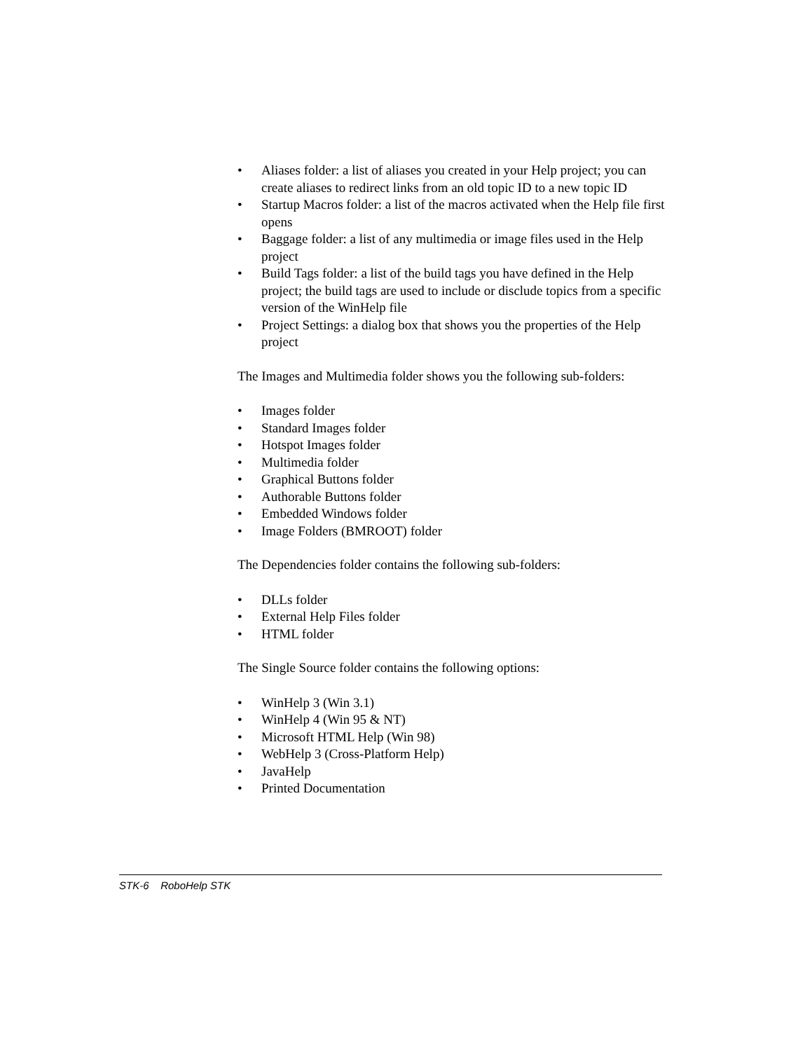• Aliases folder: a list of aliases you created in your Help project; you can create aliases to redirect links from an old topic ID to a new topic ID
• Startup Macros folder: a list of the macros activated when the Help file first opens
• Baggage folder: a list of any multimedia or image files used in the Help project
• Build Tags folder: a list of the build tags you have defined in the Help project; the build tags are used to include or disclude topics from a specific version of the WinHelp file
• Project Settings: a dialog box that shows you the properties of the Help project
The Images and Multimedia folder shows you the following sub-folders:
• Images folder
• Standard Images folder
• Hotspot Images folder
• Multimedia folder
• Graphical Buttons folder
• Authorable Buttons folder
• Embedded Windows folder
• Image Folders (BMROOT) folder
The Dependencies folder contains the following sub-folders:
• DLLs folder
• External Help Files folder
• HTML folder
The Single Source folder contains the following options:
• WinHelp 3 (Win 3.1)
• WinHelp 4 (Win 95 & NT)
• Microsoft HTML Help (Win 98)
• WebHelp 3 (Cross-Platform Help)
• JavaHelp
• Printed Documentation
STK-6 RoboHelp STK